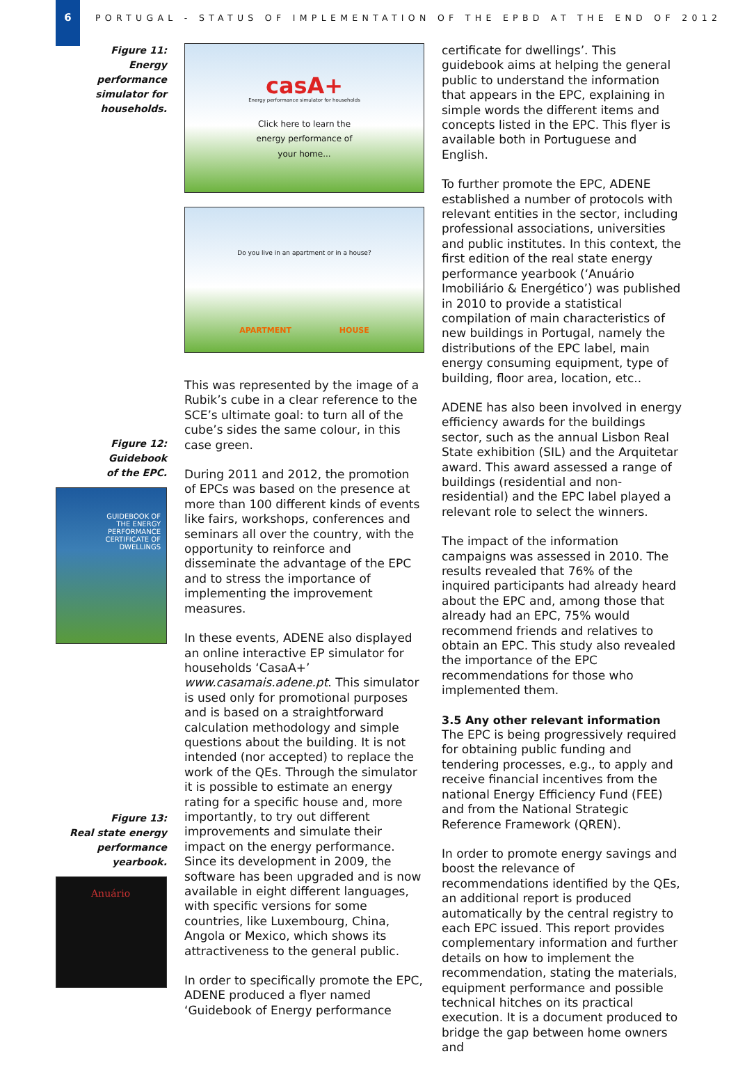6
PORTUGAL - STATUS OF IMPLEMENTATION OF THE EPBD AT THE END OF 2012
Figure 11:
Energy
performance
simulator for
households.
Figure 12:
Guidebook
of the EPC.
GUIDEBOOK OF
THE ENERGY
PERFORMANCE
CERTIFICATE OF
DWELLINGS
Figure 13:
Real state energy
performance
yearbook.
Anuário
casA+
Energy performance simulator for households
Click here to learn the
energy performance of
your home...
Do you live in an apartment or in a house?
APARTMENT HOUSE
This was represented by the image of a Rubik’s cube in a clear reference to the SCE’s ultimate goal: to turn all of the cube’s sides the same colour, in this case green.
During 2011 and 2012, the promotion of EPCs was based on the presence at more than 100 different kinds of events like fairs, workshops, conferences and seminars all over the country, with the opportunity to reinforce and disseminate the advantage of the EPC and to stress the importance of implementing the improvement measures.
In these events, ADENE also displayed an online interactive EP simulator for households ‘CasaA+’ www.casamais.adene.pt. This simulator is used only for promotional purposes and is based on a straightforward calculation methodology and simple questions about the building. It is not intended (nor accepted) to replace the work of the QEs. Through the simulator it is possible to estimate an energy rating for a specific house and, more importantly, to try out different improvements and simulate their impact on the energy performance. Since its development in 2009, the software has been upgraded and is now available in eight different languages, with specific versions for some countries, like Luxembourg, China, Angola or Mexico, which shows its attractiveness to the general public.
In order to specifically promote the EPC, ADENE produced a flyer named ‘Guidebook of Energy performance
certificate for dwellings’. This guidebook aims at helping the general public to understand the information that appears in the EPC, explaining in simple words the different items and concepts listed in the EPC. This flyer is available both in Portuguese and English.
To further promote the EPC, ADENE established a number of protocols with relevant entities in the sector, including professional associations, universities and public institutes. In this context, the first edition of the real state energy performance yearbook (‘Anuário Imobiliário & Energético’) was published in 2010 to provide a statistical compilation of main characteristics of new buildings in Portugal, namely the distributions of the EPC label, main energy consuming equipment, type of building, floor area, location, etc..
ADENE has also been involved in energy efficiency awards for the buildings sector, such as the annual Lisbon Real State exhibition (SIL) and the Arquitetar award. This award assessed a range of buildings (residential and non-residential) and the EPC label played a relevant role to select the winners.
The impact of the information campaigns was assessed in 2010. The results revealed that 76% of the inquired participants had already heard about the EPC and, among those that already had an EPC, 75% would recommend friends and relatives to obtain an EPC. This study also revealed the importance of the EPC recommendations for those who implemented them.
3.5 Any other relevant information
The EPC is being progressively required for obtaining public funding and tendering processes, e.g., to apply and receive financial incentives from the national Energy Efficiency Fund (FEE) and from the National Strategic Reference Framework (QREN).
In order to promote energy savings and boost the relevance of recommendations identified by the QEs, an additional report is produced automatically by the central registry to each EPC issued. This report provides complementary information and further details on how to implement the recommendation, stating the materials, equipment performance and possible technical hitches on its practical execution. It is a document produced to bridge the gap between home owners and